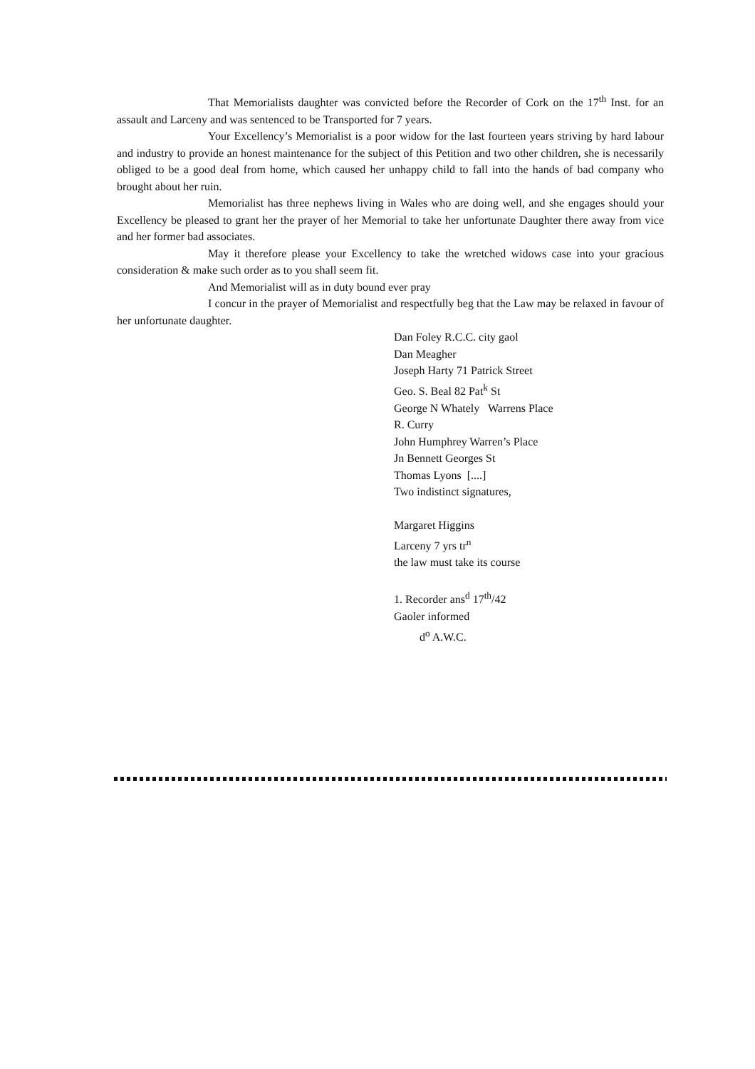That Memorialists daughter was convicted before the Recorder of Cork on the 17<sup>th</sup> Inst. for an assault and Larceny and was sentenced to be Transported for 7 years.
Your Excellency’s Memorialist is a poor widow for the last fourteen years striving by hard labour and industry to provide an honest maintenance for the subject of this Petition and two other children, she is necessarily obliged to be a good deal from home, which caused her unhappy child to fall into the hands of bad company who brought about her ruin.
Memorialist has three nephews living in Wales who are doing well, and she engages should your Excellency be pleased to grant her the prayer of her Memorial to take her unfortunate Daughter there away from vice and her former bad associates.
May it therefore please your Excellency to take the wretched widows case into your gracious consideration & make such order as to you shall seem fit.
And Memorialist will as in duty bound ever pray
I concur in the prayer of Memorialist and respectfully beg that the Law may be relaxed in favour of her unfortunate daughter.
Dan Foley R.C.C. city gaol
Dan Meagher
Joseph Harty 71 Patrick Street
Geo. S. Beal 82 Pat<sup>k</sup> St
George N Whately Warrens Place
R. Curry
John Humphrey Warren’s Place
Jn Bennett Georges St
Thomas Lyons [....]
Two indistinct signatures,
Margaret Higgins
Larceny 7 yrs tr<sup>n</sup>
the law must take its course
1. Recorder ans<sup>d</sup> 17<sup>th</sup>/42
Gaoler informed
d<sup>o</sup> A.W.C.